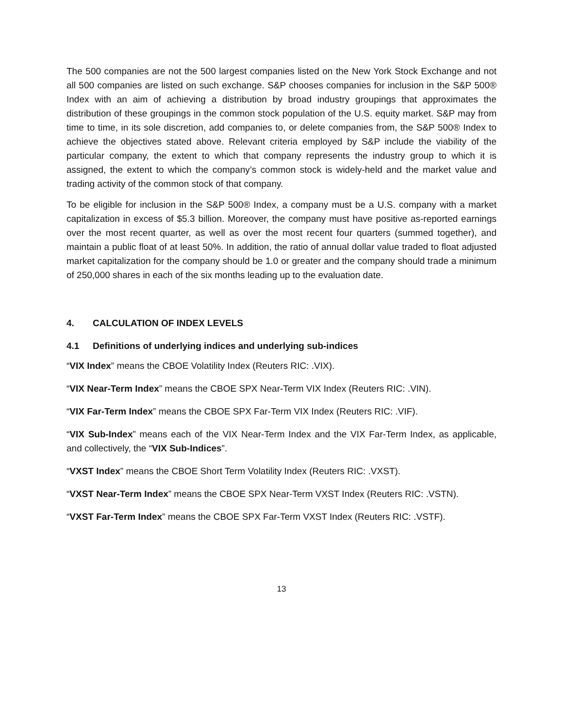The 500 companies are not the 500 largest companies listed on the New York Stock Exchange and not all 500 companies are listed on such exchange. S&P chooses companies for inclusion in the S&P 500® Index with an aim of achieving a distribution by broad industry groupings that approximates the distribution of these groupings in the common stock population of the U.S. equity market. S&P may from time to time, in its sole discretion, add companies to, or delete companies from, the S&P 500® Index to achieve the objectives stated above. Relevant criteria employed by S&P include the viability of the particular company, the extent to which that company represents the industry group to which it is assigned, the extent to which the company’s common stock is widely-held and the market value and trading activity of the common stock of that company.
To be eligible for inclusion in the S&P 500® Index, a company must be a U.S. company with a market capitalization in excess of $5.3 billion. Moreover, the company must have positive as-reported earnings over the most recent quarter, as well as over the most recent four quarters (summed together), and maintain a public float of at least 50%. In addition, the ratio of annual dollar value traded to float adjusted market capitalization for the company should be 1.0 or greater and the company should trade a minimum of 250,000 shares in each of the six months leading up to the evaluation date.
4. CALCULATION OF INDEX LEVELS
4.1 Definitions of underlying indices and underlying sub-indices
“VIX Index” means the CBOE Volatility Index (Reuters RIC: .VIX).
“VIX Near-Term Index” means the CBOE SPX Near-Term VIX Index (Reuters RIC: .VIN).
“VIX Far-Term Index” means the CBOE SPX Far-Term VIX Index (Reuters RIC: .VIF).
“VIX Sub-Index” means each of the VIX Near-Term Index and the VIX Far-Term Index, as applicable, and collectively, the “VIX Sub-Indices”.
“VXST Index” means the CBOE Short Term Volatility Index (Reuters RIC: .VXST).
“VXST Near-Term Index” means the CBOE SPX Near-Term VXST Index (Reuters RIC: .VSTN).
“VXST Far-Term Index” means the CBOE SPX Far-Term VXST Index (Reuters RIC: .VSTF).
13